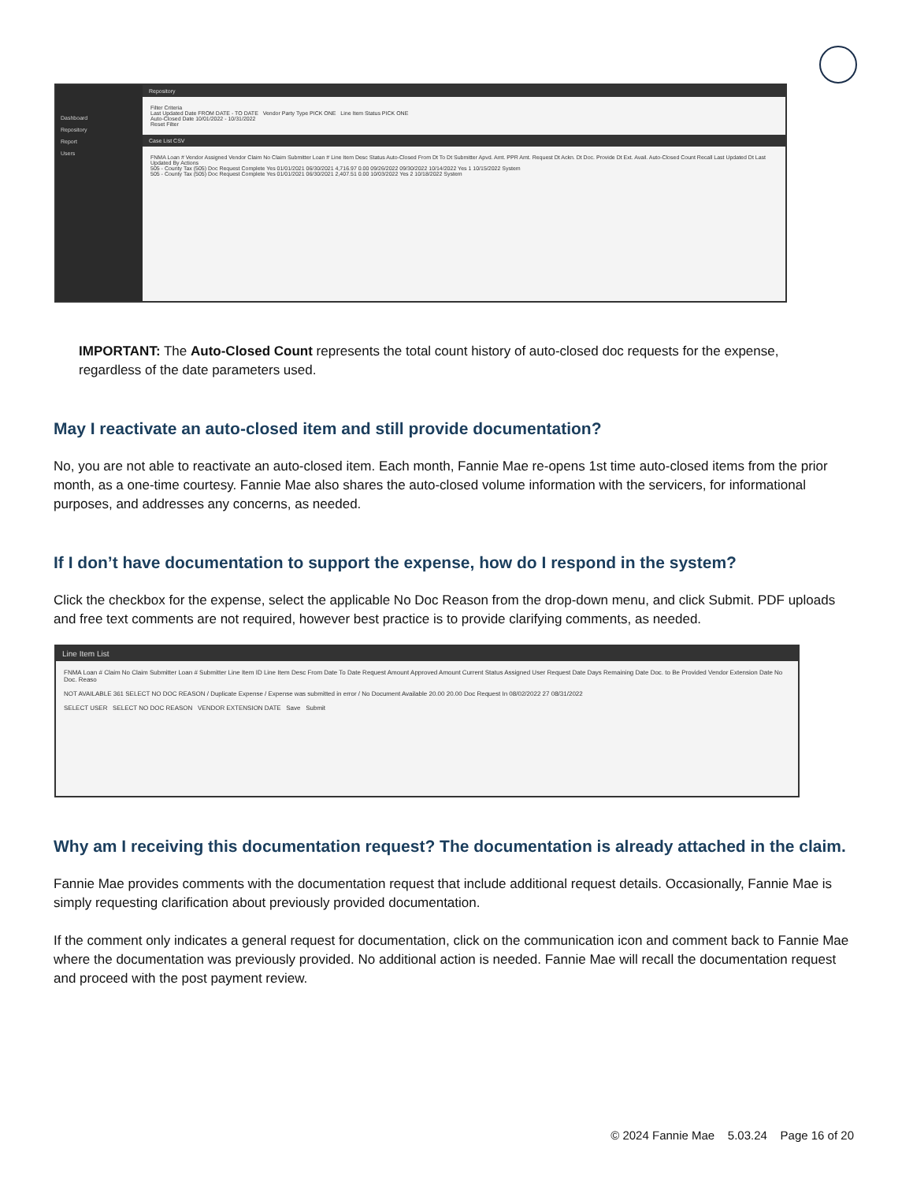Dashboard
Repository
Report
Users
Repository
Filter Criteria
Last Updated Date FROM DATE - TO DATE Vendor Party Type PICK ONE Line Item Status PICK ONE
Auto-Closed Date 10/01/2022 - 10/31/2022
Reset Filter
Case List CSV
FNMA Loan # Vendor Assigned Vendor Claim No Claim Submitter Loan # Line Item Desc Status Auto-Closed From Dt To Dt Submitter Apvd. Amt. PPR Amt. Request Dt Ackn. Dt Doc. Provide Dt Ext. Avail. Auto-Closed Count Recall Last Updated Dt Last Updated By Actions
505 - County Tax (505) Doc Request Complete Yes 01/01/2021 06/30/2021 4,716.97 0.00 09/26/2022 09/30/2022 10/14/2022 Yes 1 10/15/2022 System
505 - County Tax (505) Doc Request Complete Yes 01/01/2021 06/30/2021 2,407.51 0.00 10/03/2022 Yes 2 10/18/2022 System
IMPORTANT: The Auto-Closed Count represents the total count history of auto-closed doc requests for the expense, regardless of the date parameters used.
May I reactivate an auto-closed item and still provide documentation?
No, you are not able to reactivate an auto-closed item. Each month, Fannie Mae re-opens 1st time auto-closed items from the prior month, as a one-time courtesy. Fannie Mae also shares the auto-closed volume information with the servicers, for informational purposes, and addresses any concerns, as needed.
If I don’t have documentation to support the expense, how do I respond in the system?
Click the checkbox for the expense, select the applicable No Doc Reason from the drop-down menu, and click Submit. PDF uploads and free text comments are not required, however best practice is to provide clarifying comments, as needed.
Line Item List
FNMA Loan # Claim No Claim Submitter Loan # Submitter Line Item ID Line Item Desc From Date To Date Request Amount Approved Amount Current Status Assigned User Request Date Days Remaining Date Doc. to Be Provided Vendor Extension Date No Doc. Reaso
NOT AVAILABLE 361 SELECT NO DOC REASON / Duplicate Expense / Expense was submitted in error / No Document Available 20.00 20.00 Doc Request In 08/02/2022 27 08/31/2022
SELECT USER SELECT NO DOC REASON VENDOR EXTENSION DATE Save Submit
Why am I receiving this documentation request? The documentation is already attached in the claim.
Fannie Mae provides comments with the documentation request that include additional request details. Occasionally, Fannie Mae is simply requesting clarification about previously provided documentation.
If the comment only indicates a general request for documentation, click on the communication icon and comment back to Fannie Mae where the documentation was previously provided. No additional action is needed. Fannie Mae will recall the documentation request and proceed with the post payment review.
© 2024 Fannie Mae 5.03.24 Page 16 of 20